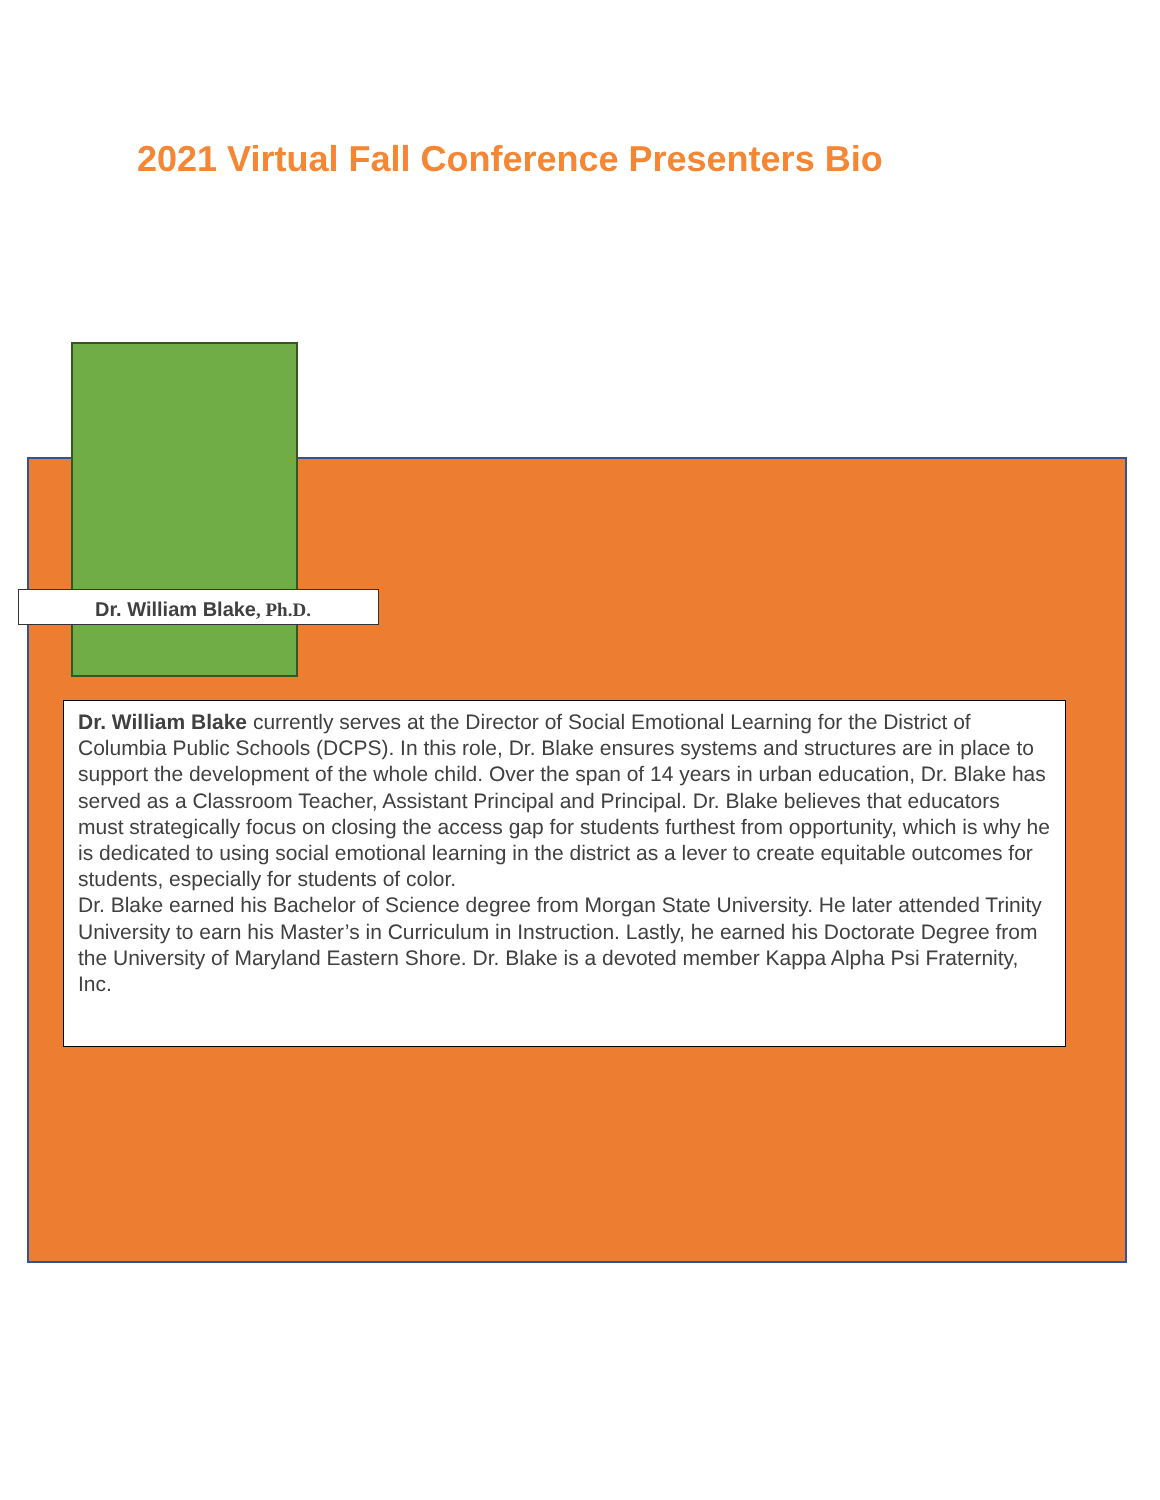2021 Virtual Fall Conference Presenters Bio
Dr. William Blake, Ph.D.
Dr. William Blake currently serves at the Director of Social Emotional Learning for the District of Columbia Public Schools (DCPS). In this role, Dr. Blake ensures systems and structures are in place to support the development of the whole child. Over the span of 14 years in urban education, Dr. Blake has served as a Classroom Teacher, Assistant Principal and Principal. Dr. Blake believes that educators must strategically focus on closing the access gap for students furthest from opportunity, which is why he is dedicated to using social emotional learning in the district as a lever to create equitable outcomes for students, especially for students of color.
Dr. Blake earned his Bachelor of Science degree from Morgan State University. He later attended Trinity University to earn his Master’s in Curriculum in Instruction. Lastly, he earned his Doctorate Degree from the University of Maryland Eastern Shore. Dr. Blake is a devoted member Kappa Alpha Psi Fraternity, Inc.